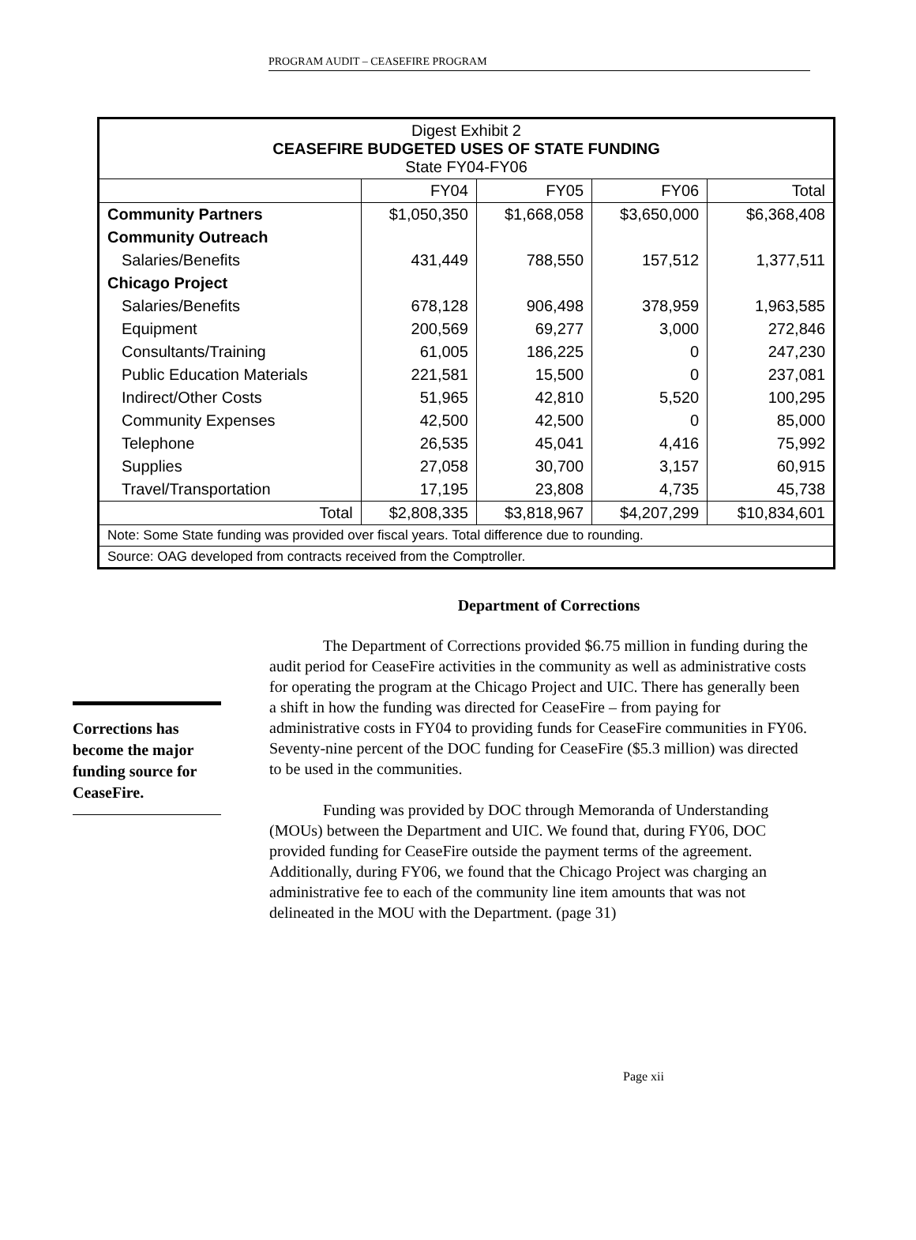PROGRAM AUDIT – CEASEFIRE PROGRAM
| Digest Exhibit 2 CEASEFIRE BUDGETED USES OF STATE FUNDING State FY04-FY06 | | | | |
| --- | --- | --- | --- | --- |
| | FY04 | FY05 | FY06 | Total |
| Community Partners | $1,050,350 | $1,668,058 | $3,650,000 | $6,368,408 |
| Community Outreach | | | | |
| Salaries/Benefits | 431,449 | 788,550 | 157,512 | 1,377,511 |
| Chicago Project | | | | |
| Salaries/Benefits | 678,128 | 906,498 | 378,959 | 1,963,585 |
| Equipment | 200,569 | 69,277 | 3,000 | 272,846 |
| Consultants/Training | 61,005 | 186,225 | 0 | 247,230 |
| Public Education Materials | 221,581 | 15,500 | 0 | 237,081 |
| Indirect/Other Costs | 51,965 | 42,810 | 5,520 | 100,295 |
| Community Expenses | 42,500 | 42,500 | 0 | 85,000 |
| Telephone | 26,535 | 45,041 | 4,416 | 75,992 |
| Supplies | 27,058 | 30,700 | 3,157 | 60,915 |
| Travel/Transportation | 17,195 | 23,808 | 4,735 | 45,738 |
| Total | $2,808,335 | $3,818,967 | $4,207,299 | $10,834,601 |
| Note: Some State funding was provided over fiscal years. Total difference due to rounding. | | | | |
| Source: OAG developed from contracts received from the Comptroller. | | | | |
Department of Corrections
Corrections has become the major funding source for CeaseFire.
The Department of Corrections provided $6.75 million in funding during the audit period for CeaseFire activities in the community as well as administrative costs for operating the program at the Chicago Project and UIC. There has generally been a shift in how the funding was directed for CeaseFire – from paying for administrative costs in FY04 to providing funds for CeaseFire communities in FY06. Seventy-nine percent of the DOC funding for CeaseFire ($5.3 million) was directed to be used in the communities.
Funding was provided by DOC through Memoranda of Understanding (MOUs) between the Department and UIC. We found that, during FY06, DOC provided funding for CeaseFire outside the payment terms of the agreement. Additionally, during FY06, we found that the Chicago Project was charging an administrative fee to each of the community line item amounts that was not delineated in the MOU with the Department. (page 31)
Page xii